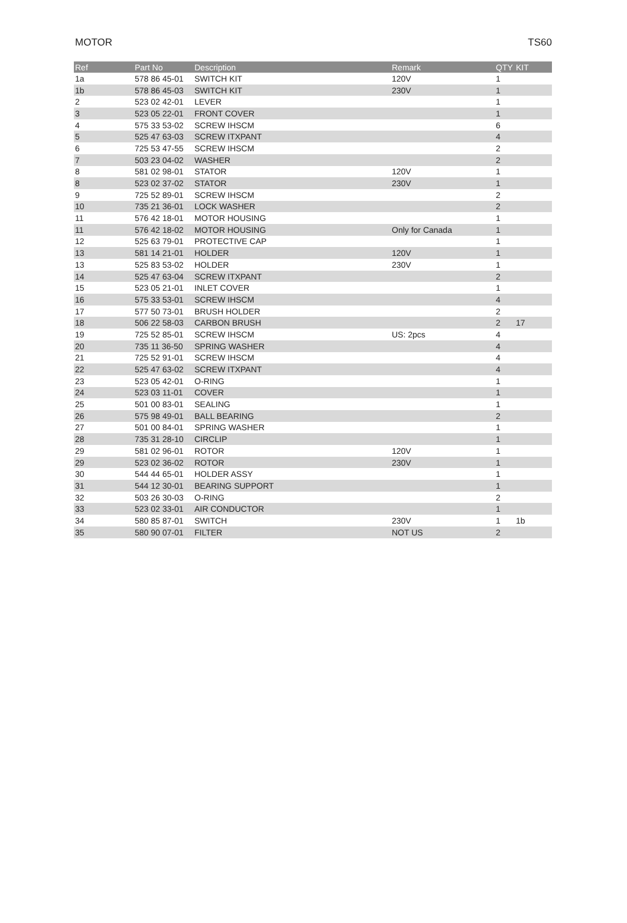MOTOR TS60
| Ref | Part No | Description | Remark | QTY | KIT |
| --- | --- | --- | --- | --- | --- |
| 1a | 578 86 45-01 | SWITCH KIT | 120V | 1 | |
| 1b | 578 86 45-03 | SWITCH KIT | 230V | 1 | |
| 2 | 523 02 42-01 | LEVER | | 1 | |
| 3 | 523 05 22-01 | FRONT COVER | | 1 | |
| 4 | 575 33 53-02 | SCREW IHSCM | | 6 | |
| 5 | 525 47 63-03 | SCREW ITXPANT | | 4 | |
| 6 | 725 53 47-55 | SCREW IHSCM | | 2 | |
| 7 | 503 23 04-02 | WASHER | | 2 | |
| 8 | 581 02 98-01 | STATOR | 120V | 1 | |
| 8 | 523 02 37-02 | STATOR | 230V | 1 | |
| 9 | 725 52 89-01 | SCREW IHSCM | | 2 | |
| 10 | 735 21 36-01 | LOCK WASHER | | 2 | |
| 11 | 576 42 18-01 | MOTOR HOUSING | | 1 | |
| 11 | 576 42 18-02 | MOTOR HOUSING | Only for Canada | 1 | |
| 12 | 525 63 79-01 | PROTECTIVE CAP | | 1 | |
| 13 | 581 14 21-01 | HOLDER | 120V | 1 | |
| 13 | 525 83 53-02 | HOLDER | 230V | 1 | |
| 14 | 525 47 63-04 | SCREW ITXPANT | | 2 | |
| 15 | 523 05 21-01 | INLET COVER | | 1 | |
| 16 | 575 33 53-01 | SCREW IHSCM | | 4 | |
| 17 | 577 50 73-01 | BRUSH HOLDER | | 2 | |
| 18 | 506 22 58-03 | CARBON BRUSH | | 2 | 17 |
| 19 | 725 52 85-01 | SCREW IHSCM | US: 2pcs | 4 | |
| 20 | 735 11 36-50 | SPRING WASHER | | 4 | |
| 21 | 725 52 91-01 | SCREW IHSCM | | 4 | |
| 22 | 525 47 63-02 | SCREW ITXPANT | | 4 | |
| 23 | 523 05 42-01 | O-RING | | 1 | |
| 24 | 523 03 11-01 | COVER | | 1 | |
| 25 | 501 00 83-01 | SEALING | | 1 | |
| 26 | 575 98 49-01 | BALL BEARING | | 2 | |
| 27 | 501 00 84-01 | SPRING WASHER | | 1 | |
| 28 | 735 31 28-10 | CIRCLIP | | 1 | |
| 29 | 581 02 96-01 | ROTOR | 120V | 1 | |
| 29 | 523 02 36-02 | ROTOR | 230V | 1 | |
| 30 | 544 44 65-01 | HOLDER ASSY | | 1 | |
| 31 | 544 12 30-01 | BEARING SUPPORT | | 1 | |
| 32 | 503 26 30-03 | O-RING | | 2 | |
| 33 | 523 02 33-01 | AIR CONDUCTOR | | 1 | |
| 34 | 580 85 87-01 | SWITCH | 230V | 1 | 1b |
| 35 | 580 90 07-01 | FILTER | NOT US | 2 | |